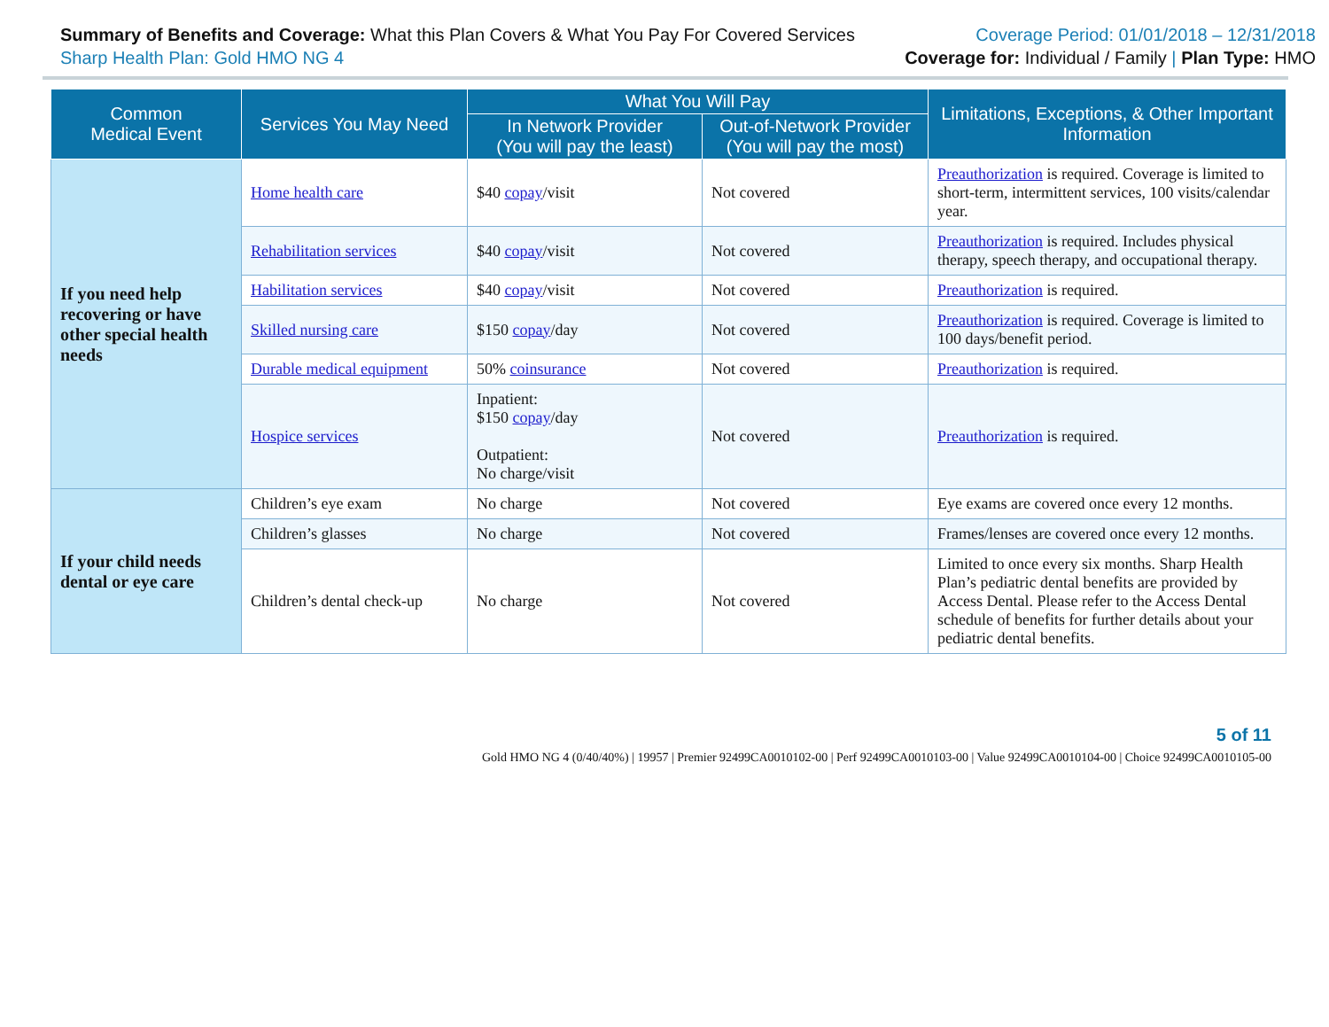Summary of Benefits and Coverage: What this Plan Covers & What You Pay For Covered Services
Sharp Health Plan: Gold HMO NG 4
Coverage Period: 01/01/2018 – 12/31/2018
Coverage for: Individual / Family | Plan Type: HMO
| Common Medical Event | Services You May Need | What You Will Pay | | Limitations, Exceptions, & Other Important Information |
| --- | --- | --- | --- | --- |
| | | In Network Provider (You will pay the least) | Out-of-Network Provider (You will pay the most) | |
| If you need help recovering or have other special health needs | Home health care | $40 copay /visit | Not covered | Preauthorization is required. Coverage is limited to short-term, intermittent services, 100 visits/calendar year. |
| | Rehabilitation services | $40 copay /visit | Not covered | Preauthorization is required. Includes physical therapy, speech therapy, and occupational therapy. |
| | Habilitation services | $40 copay /visit | Not covered | Preauthorization is required. |
| | Skilled nursing care | $150 copay /day | Not covered | Preauthorization is required. Coverage is limited to 100 days/benefit period. |
| | Durable medical equipment | 50% coinsurance | Not covered | Preauthorization is required. |
| | Hospice services | Inpatient: $150 copay /day Outpatient: No charge/visit | Not covered | Preauthorization is required. |
| If your child needs dental or eye care | Children’s eye exam | No charge | Not covered | Eye exams are covered once every 12 months. |
| | Children’s glasses | No charge | Not covered | Frames/lenses are covered once every 12 months. |
| | Children’s dental check-up | No charge | Not covered | Limited to once every six months. Sharp Health Plan’s pediatric dental benefits are provided by Access Dental. Please refer to the Access Dental schedule of benefits for further details about your pediatric dental benefits. |
5 of 11
Gold HMO NG 4 (0/40/40%) | 19957 | Premier 92499CA0010102-00 | Perf 92499CA0010103-00 | Value 92499CA0010104-00 | Choice 92499CA0010105-00